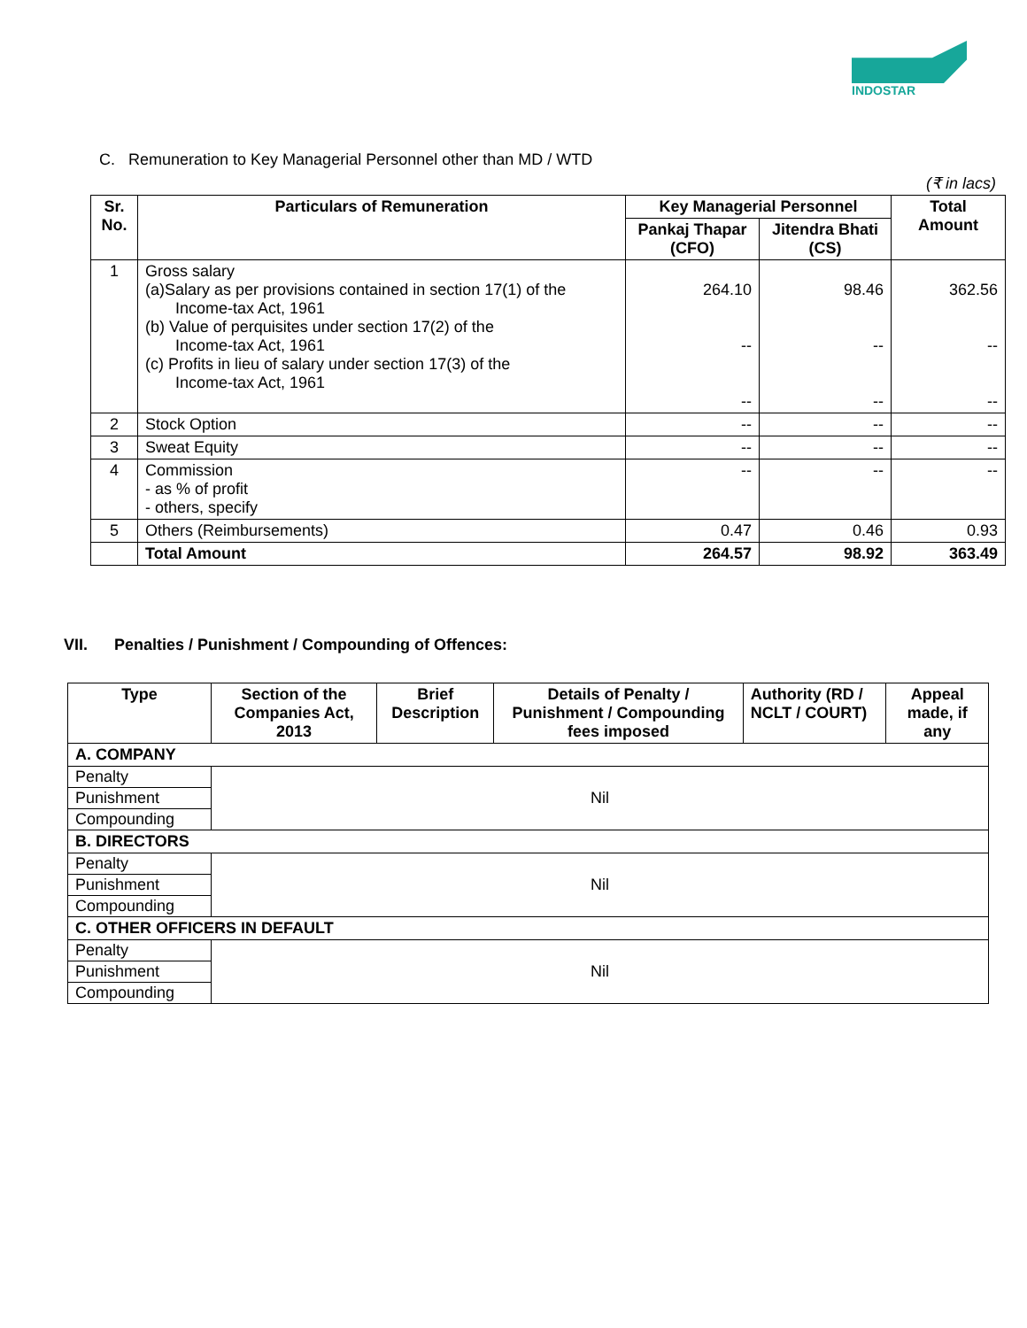INDOSTAR
C. Remuneration to Key Managerial Personnel other than MD / WTD
(₹ in lacs)
| Sr. No. | Particulars of Remuneration | Key Managerial Personnel | | Total Amount |
| --- | --- | --- | --- | --- |
| | | Pankaj Thapar (CFO) | Jitendra Bhati (CS) | |
| 1 | Gross salary (a)Salary as per provisions contained in section 17(1) of the Income-tax Act, 1961 (b) Value of perquisites under section 17(2) of the Income-tax Act, 1961 (c) Profits in lieu of salary under section 17(3) of the Income-tax Act, 1961 | 264.10 -- -- | 98.46 -- -- | 362.56 -- -- |
| 2 | Stock Option | -- | -- | -- |
| 3 | Sweat Equity | -- | -- | -- |
| 4 | Commission - as % of profit - others, specify | -- | -- | -- |
| 5 | Others (Reimbursements) | 0.47 | 0.46 | 0.93 |
| | Total Amount | 264.57 | 98.92 | 363.49 |
VII. Penalties / Punishment / Compounding of Offences:
| Type | Section of the Companies Act, 2013 | Brief Description | Details of Penalty / Punishment / Compounding fees imposed | Authority (RD / NCLT / COURT) | Appeal made, if any |
| --- | --- | --- | --- | --- | --- |
| A. COMPANY | | | | | |
| Penalty | Nil | | | | |
| Punishment | | | | | |
| Compounding | | | | | |
| B. DIRECTORS | | | | | |
| Penalty | Nil | | | | |
| Punishment | | | | | |
| Compounding | | | | | |
| C. OTHER OFFICERS IN DEFAULT | | | | | |
| Penalty | Nil | | | | |
| Punishment | | | | | |
| Compounding | | | | | |